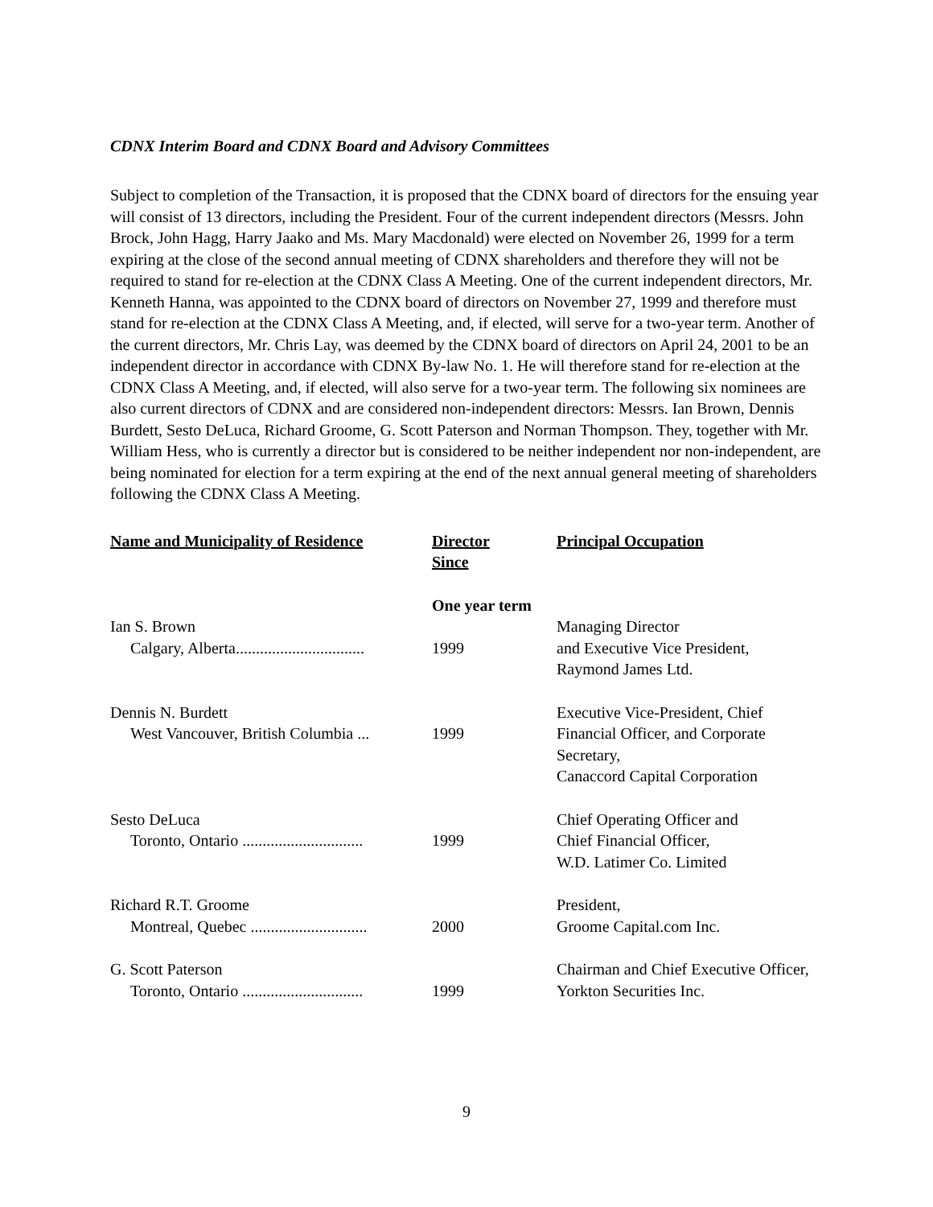CDNX Interim Board and CDNX Board and Advisory Committees
Subject to completion of the Transaction, it is proposed that the CDNX board of directors for the ensuing year will consist of 13 directors, including the President. Four of the current independent directors (Messrs. John Brock, John Hagg, Harry Jaako and Ms. Mary Macdonald) were elected on November 26, 1999 for a term expiring at the close of the second annual meeting of CDNX shareholders and therefore they will not be required to stand for re-election at the CDNX Class A Meeting. One of the current independent directors, Mr. Kenneth Hanna, was appointed to the CDNX board of directors on November 27, 1999 and therefore must stand for re-election at the CDNX Class A Meeting, and, if elected, will serve for a two-year term. Another of the current directors, Mr. Chris Lay, was deemed by the CDNX board of directors on April 24, 2001 to be an independent director in accordance with CDNX By-law No. 1. He will therefore stand for re-election at the CDNX Class A Meeting, and, if elected, will also serve for a two-year term. The following six nominees are also current directors of CDNX and are considered non-independent directors: Messrs. Ian Brown, Dennis Burdett, Sesto DeLuca, Richard Groome, G. Scott Paterson and Norman Thompson. They, together with Mr. William Hess, who is currently a director but is considered to be neither independent nor non-independent, are being nominated for election for a term expiring at the end of the next annual general meeting of shareholders following the CDNX Class A Meeting.
| Name and Municipality of Residence | Director Since | Principal Occupation |
| --- | --- | --- |
| | One year term | |
| Ian S. Brown Calgary, Alberta................................ | 1999 | Managing Director and Executive Vice President, Raymond James Ltd. |
| Dennis N. Burdett West Vancouver, British Columbia ... | 1999 | Executive Vice-President, Chief Financial Officer, and Corporate Secretary, Canaccord Capital Corporation |
| Sesto DeLuca Toronto, Ontario .............................. | 1999 | Chief Operating Officer and Chief Financial Officer, W.D. Latimer Co. Limited |
| Richard R.T. Groome Montreal, Quebec ............................. | 2000 | President, Groome Capital.com Inc. |
| G. Scott Paterson Toronto, Ontario .............................. | 1999 | Chairman and Chief Executive Officer, Yorkton Securities Inc. |
9